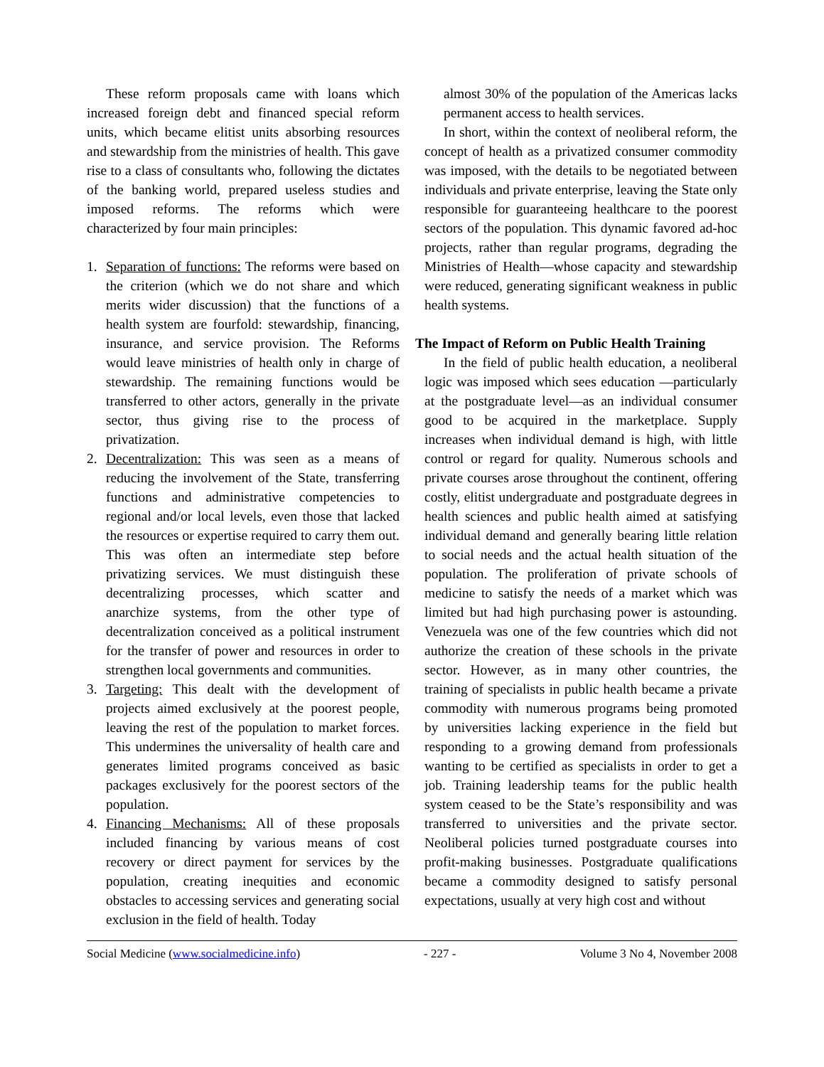These reform proposals came with loans which increased foreign debt and financed special reform units, which became elitist units absorbing resources and stewardship from the ministries of health. This gave rise to a class of consultants who, following the dictates of the banking world, prepared useless studies and imposed reforms. The reforms which were characterized by four main principles:
1. Separation of functions: The reforms were based on the criterion (which we do not share and which merits wider discussion) that the functions of a health system are fourfold: stewardship, financing, insurance, and service provision. The Reforms would leave ministries of health only in charge of stewardship. The remaining functions would be transferred to other actors, generally in the private sector, thus giving rise to the process of privatization.
2. Decentralization: This was seen as a means of reducing the involvement of the State, transferring functions and administrative competencies to regional and/or local levels, even those that lacked the resources or expertise required to carry them out. This was often an intermediate step before privatizing services. We must distinguish these decentralizing processes, which scatter and anarchize systems, from the other type of decentralization conceived as a political instrument for the transfer of power and resources in order to strengthen local governments and communities.
3. Targeting: This dealt with the development of projects aimed exclusively at the poorest people, leaving the rest of the population to market forces. This undermines the universality of health care and generates limited programs conceived as basic packages exclusively for the poorest sectors of the population.
4. Financing Mechanisms: All of these proposals included financing by various means of cost recovery or direct payment for services by the population, creating inequities and economic obstacles to accessing services and generating social exclusion in the field of health. Today
almost 30% of the population of the Americas lacks permanent access to health services.
In short, within the context of neoliberal reform, the concept of health as a privatized consumer commodity was imposed, with the details to be negotiated between individuals and private enterprise, leaving the State only responsible for guaranteeing healthcare to the poorest sectors of the population. This dynamic favored ad-hoc projects, rather than regular programs, degrading the Ministries of Health—whose capacity and stewardship were reduced, generating significant weakness in public health systems.
The Impact of Reform on Public Health Training
In the field of public health education, a neoliberal logic was imposed which sees education —particularly at the postgraduate level—as an individual consumer good to be acquired in the marketplace. Supply increases when individual demand is high, with little control or regard for quality. Numerous schools and private courses arose throughout the continent, offering costly, elitist undergraduate and postgraduate degrees in health sciences and public health aimed at satisfying individual demand and generally bearing little relation to social needs and the actual health situation of the population. The proliferation of private schools of medicine to satisfy the needs of a market which was limited but had high purchasing power is astounding. Venezuela was one of the few countries which did not authorize the creation of these schools in the private sector. However, as in many other countries, the training of specialists in public health became a private commodity with numerous programs being promoted by universities lacking experience in the field but responding to a growing demand from professionals wanting to be certified as specialists in order to get a job. Training leadership teams for the public health system ceased to be the State’s responsibility and was transferred to universities and the private sector. Neoliberal policies turned postgraduate courses into profit-making businesses. Postgraduate qualifications became a commodity designed to satisfy personal expectations, usually at very high cost and without
Social Medicine (www.socialmedicine.info) - 227 - Volume 3 No 4, November 2008